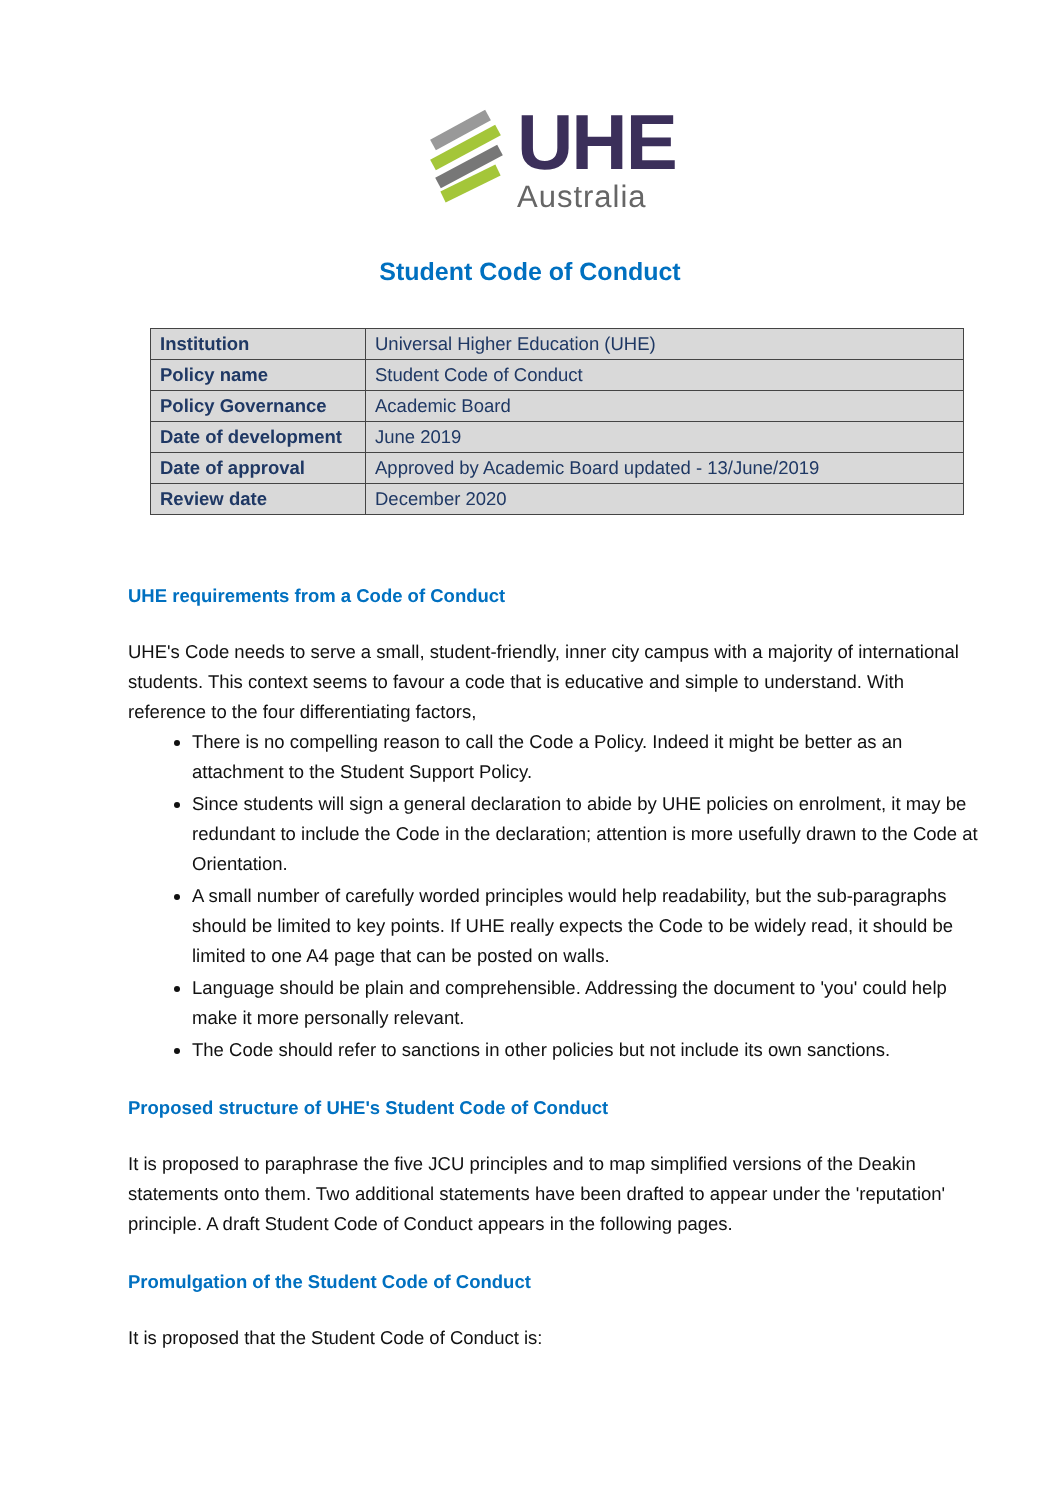UHE
Australia
Student Code of Conduct
| Institution | Universal Higher Education (UHE) |
| Policy name | Student Code of Conduct |
| Policy Governance | Academic Board |
| Date of development | June 2019 |
| Date of approval | Approved by Academic Board updated - 13/June/2019 |
| Review date | December 2020 |
UHE requirements from a Code of Conduct
UHE's Code needs to serve a small, student-friendly, inner city campus with a majority of international students. This context seems to favour a code that is educative and simple to understand. With reference to the four differentiating factors,
There is no compelling reason to call the Code a Policy. Indeed it might be better as an attachment to the Student Support Policy.
Since students will sign a general declaration to abide by UHE policies on enrolment, it may be redundant to include the Code in the declaration; attention is more usefully drawn to the Code at Orientation.
A small number of carefully worded principles would help readability, but the sub-paragraphs should be limited to key points. If UHE really expects the Code to be widely read, it should be limited to one A4 page that can be posted on walls.
Language should be plain and comprehensible. Addressing the document to 'you' could help make it more personally relevant.
The Code should refer to sanctions in other policies but not include its own sanctions.
Proposed structure of UHE's Student Code of Conduct
It is proposed to paraphrase the five JCU principles and to map simplified versions of the Deakin statements onto them. Two additional statements have been drafted to appear under the 'reputation' principle. A draft Student Code of Conduct appears in the following pages.
Promulgation of the Student Code of Conduct
It is proposed that the Student Code of Conduct is: